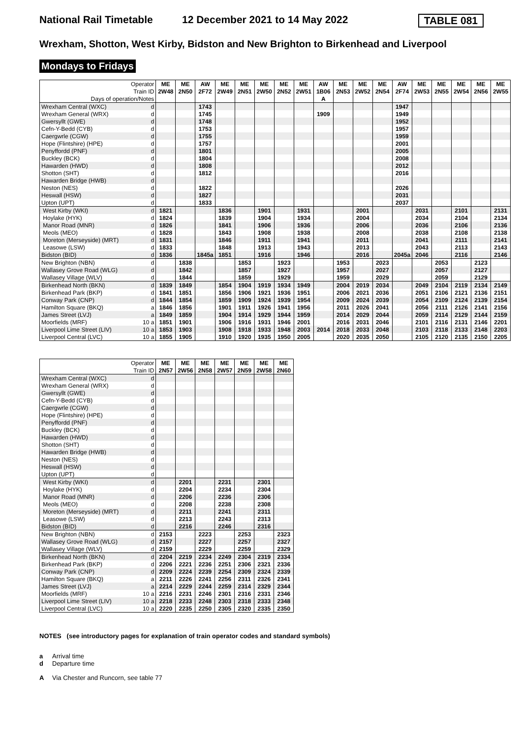National Rail Timetable 12 December 2021 to 14 May 2022
TABLE 081
Wrexham, Shotton, West Kirby, Bidston and New Brighton to Birkenhead and Liverpool
Mondays to Fridays
| Operator | | ME | ME | AW | ME | ME | ME | ME | ME | AW | ME | ME | ME | AW | ME | ME | ME | ME | ME |
| Train ID | | 2W48 | 2N50 | 2F72 | 2W49 | 2N51 | 2W50 | 2N52 | 2W51 | 1B06 | 2N53 | 2W52 | 2N54 | 2F74 | 2W53 | 2N55 | 2W54 | 2N56 | 2W55 |
| Days of operation/Notes | | | | | | | | | | A | | | | | | | | | |
| Wrexham Central (WXC) | d | | | 1743 | | | | | | | | | | 1947 | | | | | |
| Wrexham General (WRX) | d | | | 1745 | | | | | | 1909 | | | | 1949 | | | | | |
| Gwersyllt (GWE) | d | | | 1748 | | | | | | | | | | 1952 | | | | | |
| Cefn-Y-Bedd (CYB) | d | | | 1753 | | | | | | | | | | 1957 | | | | | |
| Caergwrle (CGW) | d | | | 1755 | | | | | | | | | | 1959 | | | | | |
| Hope (Flintshire) (HPE) | d | | | 1757 | | | | | | | | | | 2001 | | | | | |
| Penyffordd (PNF) | d | | | 1801 | | | | | | | | | | 2005 | | | | | |
| Buckley (BCK) | d | | | 1804 | | | | | | | | | | 2008 | | | | | |
| Hawarden (HWD) | d | | | 1808 | | | | | | | | | | 2012 | | | | | |
| Shotton (SHT) | d | | | 1812 | | | | | | | | | | 2016 | | | | | |
| Hawarden Bridge (HWB) | d | | | | | | | | | | | | | | | | | | |
| Neston (NES) | d | | | 1822 | | | | | | | | | | 2026 | | | | | |
| Heswall (HSW) | d | | | 1827 | | | | | | | | | | 2031 | | | | | |
| Upton (UPT) | d | | | 1833 | | | | | | | | | | 2037 | | | | | |
| West Kirby (WKI) | d | 1821 | | | 1836 | | 1901 | | 1931 | | | 2001 | | | 2031 | | 2101 | | 2131 |
| Hoylake (HYK) | d | 1824 | | | 1839 | | 1904 | | 1934 | | | 2004 | | | 2034 | | 2104 | | 2134 |
| Manor Road (MNR) | d | 1826 | | | 1841 | | 1906 | | 1936 | | | 2006 | | | 2036 | | 2106 | | 2136 |
| Meols (MEO) | d | 1828 | | | 1843 | | 1908 | | 1938 | | | 2008 | | | 2038 | | 2108 | | 2138 |
| Moreton (Merseyside) (MRT) | d | 1831 | | | 1846 | | 1911 | | 1941 | | | 2011 | | | 2041 | | 2111 | | 2141 |
| Leasowe (LSW) | d | 1833 | | | 1848 | | 1913 | | 1943 | | | 2013 | | | 2043 | | 2113 | | 2143 |
| Bidston (BID) | d | 1836 | | 1845a | 1851 | | 1916 | | 1946 | | | 2016 | | 2045a | 2046 | | 2116 | | 2146 |
| New Brighton (NBN) | d | | 1838 | | | 1853 | | 1923 | | | 1953 | | 2023 | | | 2053 | | 2123 | |
| Wallasey Grove Road (WLG) | d | | 1842 | | | 1857 | | 1927 | | | 1957 | | 2027 | | | 2057 | | 2127 | |
| Wallasey Village (WLV) | d | | 1844 | | | 1859 | | 1929 | | | 1959 | | 2029 | | | 2059 | | 2129 | |
| Birkenhead North (BKN) | d | 1839 | 1849 | | 1854 | 1904 | 1919 | 1934 | 1949 | | 2004 | 2019 | 2034 | | 2049 | 2104 | 2119 | 2134 | 2149 |
| Birkenhead Park (BKP) | d | 1841 | 1851 | | 1856 | 1906 | 1921 | 1936 | 1951 | | 2006 | 2021 | 2036 | | 2051 | 2106 | 2121 | 2136 | 2151 |
| Conway Park (CNP) | d | 1844 | 1854 | | 1859 | 1909 | 1924 | 1939 | 1954 | | 2009 | 2024 | 2039 | | 2054 | 2109 | 2124 | 2139 | 2154 |
| Hamilton Square (BKQ) | a | 1846 | 1856 | | 1901 | 1911 | 1926 | 1941 | 1956 | | 2011 | 2026 | 2041 | | 2056 | 2111 | 2126 | 2141 | 2156 |
| James Street (LVJ) | a | 1849 | 1859 | | 1904 | 1914 | 1929 | 1944 | 1959 | | 2014 | 2029 | 2044 | | 2059 | 2114 | 2129 | 2144 | 2159 |
| Moorfields (MRF) | 10 a | 1851 | 1901 | | 1906 | 1916 | 1931 | 1946 | 2001 | | 2016 | 2031 | 2046 | | 2101 | 2116 | 2131 | 2146 | 2201 |
| Liverpool Lime Street (LIV) | 10 a | 1853 | 1903 | | 1908 | 1918 | 1933 | 1948 | 2003 | 2014 | 2018 | 2033 | 2048 | | 2103 | 2118 | 2133 | 2148 | 2203 |
| Liverpool Central (LVC) | 10 a | 1855 | 1905 | | 1910 | 1920 | 1935 | 1950 | 2005 | | 2020 | 2035 | 2050 | | 2105 | 2120 | 2135 | 2150 | 2205 |
| Operator | | ME | ME | ME | ME | ME | ME | ME |
| Train ID | | 2N57 | 2W56 | 2N58 | 2W57 | 2N59 | 2W58 | 2N60 |
| Wrexham Central (WXC) | d | | | | | | | |
| Wrexham General (WRX) | d | | | | | | | |
| Gwersyllt (GWE) | d | | | | | | | |
| Cefn-Y-Bedd (CYB) | d | | | | | | | |
| Caergwrle (CGW) | d | | | | | | | |
| Hope (Flintshire) (HPE) | d | | | | | | | |
| Penyffordd (PNF) | d | | | | | | | |
| Buckley (BCK) | d | | | | | | | |
| Hawarden (HWD) | d | | | | | | | |
| Shotton (SHT) | d | | | | | | | |
| Hawarden Bridge (HWB) | d | | | | | | | |
| Neston (NES) | d | | | | | | | |
| Heswall (HSW) | d | | | | | | | |
| Upton (UPT) | d | | | | | | | |
| West Kirby (WKI) | d | | 2201 | | 2231 | | 2301 | |
| Hoylake (HYK) | d | | 2204 | | 2234 | | 2304 | |
| Manor Road (MNR) | d | | 2206 | | 2236 | | 2306 | |
| Meols (MEO) | d | | 2208 | | 2238 | | 2308 | |
| Moreton (Merseyside) (MRT) | d | | 2211 | | 2241 | | 2311 | |
| Leasowe (LSW) | d | | 2213 | | 2243 | | 2313 | |
| Bidston (BID) | d | | 2216 | | 2246 | | 2316 | |
| New Brighton (NBN) | d | 2153 | | 2223 | | 2253 | | 2323 |
| Wallasey Grove Road (WLG) | d | 2157 | | 2227 | | 2257 | | 2327 |
| Wallasey Village (WLV) | d | 2159 | | 2229 | | 2259 | | 2329 |
| Birkenhead North (BKN) | d | 2204 | 2219 | 2234 | 2249 | 2304 | 2319 | 2334 |
| Birkenhead Park (BKP) | d | 2206 | 2221 | 2236 | 2251 | 2306 | 2321 | 2336 |
| Conway Park (CNP) | d | 2209 | 2224 | 2239 | 2254 | 2309 | 2324 | 2339 |
| Hamilton Square (BKQ) | a | 2211 | 2226 | 2241 | 2256 | 2311 | 2326 | 2341 |
| James Street (LVJ) | a | 2214 | 2229 | 2244 | 2259 | 2314 | 2329 | 2344 |
| Moorfields (MRF) | 10 a | 2216 | 2231 | 2246 | 2301 | 2316 | 2331 | 2346 |
| Liverpool Lime Street (LIV) | 10 a | 2218 | 2233 | 2248 | 2303 | 2318 | 2333 | 2348 |
| Liverpool Central (LVC) | 10 a | 2220 | 2235 | 2250 | 2305 | 2320 | 2335 | 2350 |
NOTES (see introductory pages for explanation of train operator codes and standard symbols)
a Arrival time
d Departure time
A Via Chester and Runcorn, see table 77